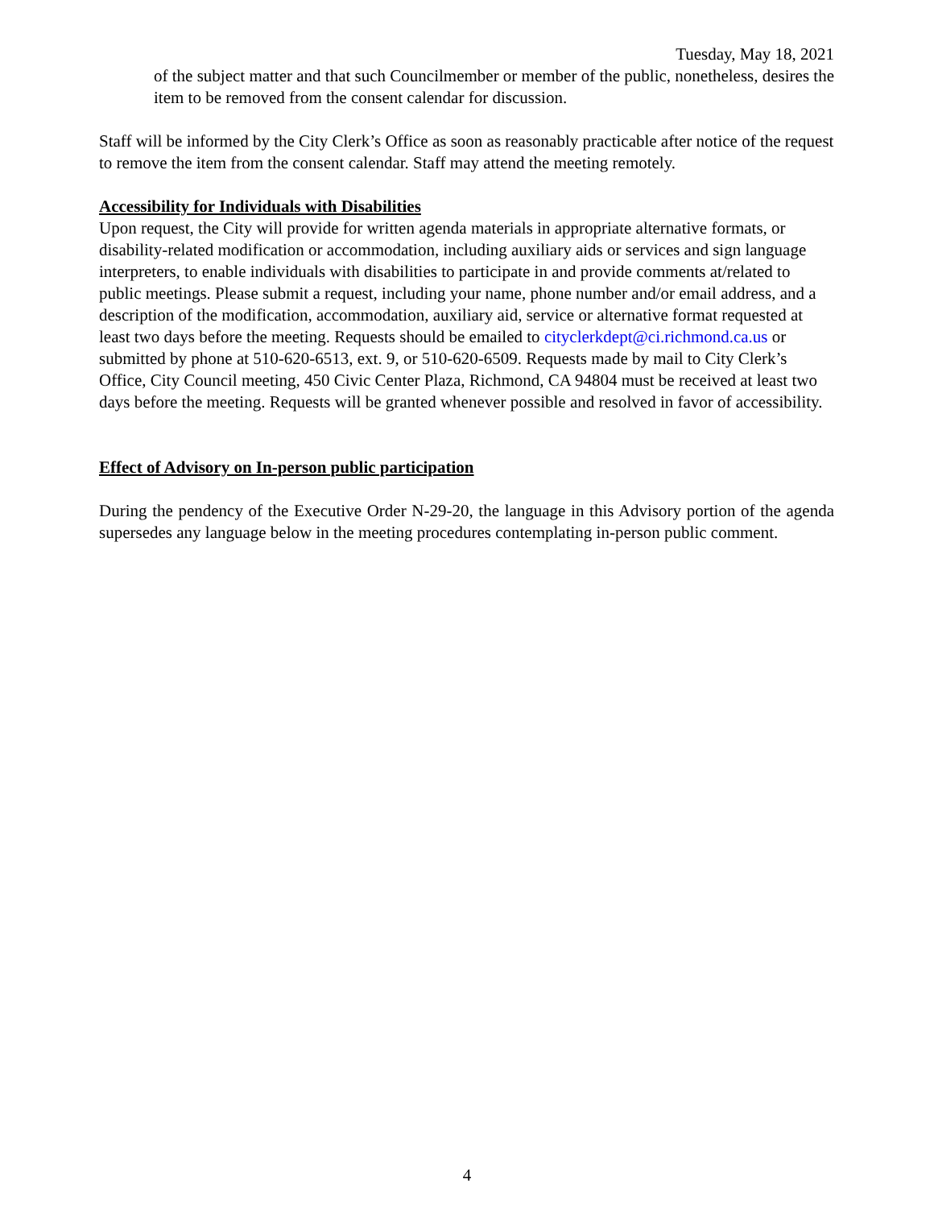Tuesday, May 18, 2021
of the subject matter and that such Councilmember or member of the public, nonetheless, desires the item to be removed from the consent calendar for discussion.
Staff will be informed by the City Clerk’s Office as soon as reasonably practicable after notice of the request to remove the item from the consent calendar. Staff may attend the meeting remotely.
Accessibility for Individuals with Disabilities
Upon request, the City will provide for written agenda materials in appropriate alternative formats, or disability-related modification or accommodation, including auxiliary aids or services and sign language interpreters, to enable individuals with disabilities to participate in and provide comments at/related to public meetings. Please submit a request, including your name, phone number and/or email address, and a description of the modification, accommodation, auxiliary aid, service or alternative format requested at least two days before the meeting. Requests should be emailed to cityclerkdept@ci.richmond.ca.us or submitted by phone at 510-620-6513, ext. 9, or 510-620-6509. Requests made by mail to City Clerk’s Office, City Council meeting, 450 Civic Center Plaza, Richmond, CA 94804 must be received at least two days before the meeting. Requests will be granted whenever possible and resolved in favor of accessibility.
Effect of Advisory on In-person public participation
During the pendency of the Executive Order N-29-20, the language in this Advisory portion of the agenda supersedes any language below in the meeting procedures contemplating in-person public comment.
4